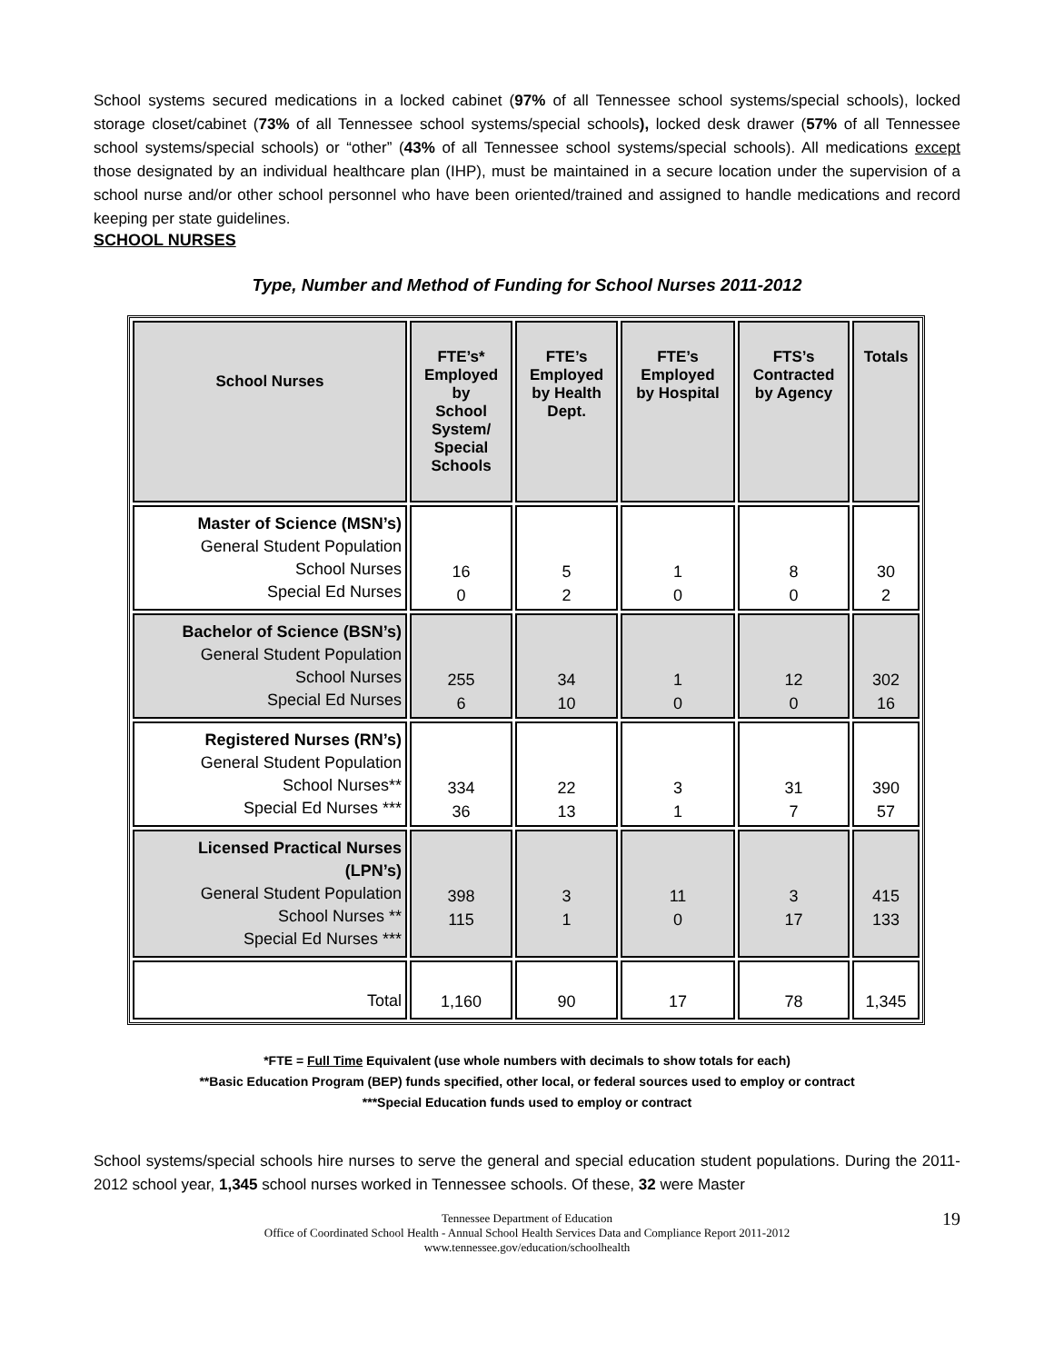School systems secured medications in a locked cabinet (97% of all Tennessee school systems/special schools), locked storage closet/cabinet (73% of all Tennessee school systems/special schools), locked desk drawer (57% of all Tennessee school systems/special schools) or “other” (43% of all Tennessee school systems/special schools). All medications except those designated by an individual healthcare plan (IHP), must be maintained in a secure location under the supervision of a school nurse and/or other school personnel who have been oriented/trained and assigned to handle medications and record keeping per state guidelines.
SCHOOL NURSES
Type, Number and Method of Funding for School Nurses 2011-2012
| School Nurses | FTE’s* Employed by School System/ Special Schools | FTE’s Employed by Health Dept. | FTE’s Employed by Hospital | FTS’s Contracted by Agency | Totals |
| --- | --- | --- | --- | --- | --- |
| Master of Science (MSN’s) General Student Population School Nurses Special Ed Nurses | 16 0 | 5 2 | 1 0 | 8 0 | 30 2 |
| Bachelor of Science (BSN’s) General Student Population School Nurses Special Ed Nurses | 255 6 | 34 10 | 1 0 | 12 0 | 302 16 |
| Registered Nurses (RN’s) General Student Population School Nurses** Special Ed Nurses *** | 334 36 | 22 13 | 3 1 | 31 7 | 390 57 |
| Licensed Practical Nurses (LPN’s) General Student Population School Nurses ** Special Ed Nurses *** | 398 115 | 3 1 | 11 0 | 3 17 | 415 133 |
| Total | 1,160 | 90 | 17 | 78 | 1,345 |
*FTE = Full Time Equivalent (use whole numbers with decimals to show totals for each)
**Basic Education Program (BEP) funds specified, other local, or federal sources used to employ or contract
***Special Education funds used to employ or contract
School systems/special schools hire nurses to serve the general and special education student populations. During the 2011-2012 school year, 1,345 school nurses worked in Tennessee schools. Of these, 32 were Master
Tennessee Department of Education
Office of Coordinated School Health - Annual School Health Services Data and Compliance Report 2011-2012
www.tennessee.gov/education/schoolhealth
19